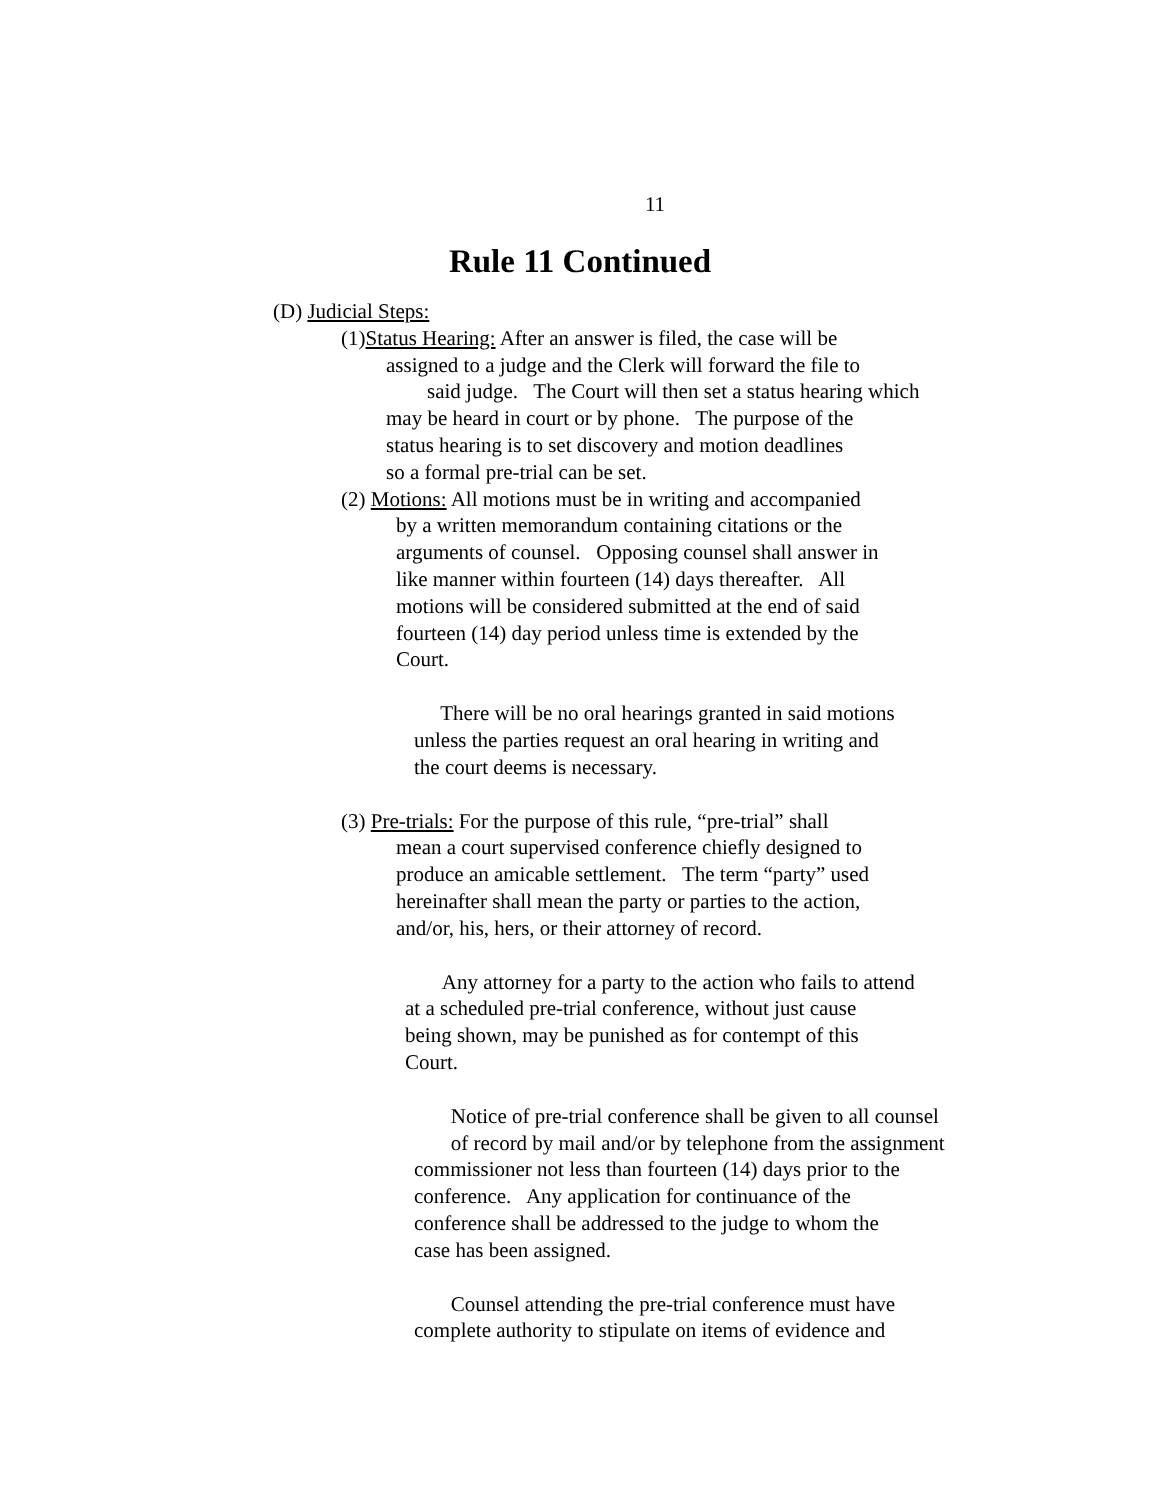11
Rule 11 Continued
(D) Judicial Steps:
(1)Status Hearing: After an answer is filed, the case will be
assigned to a judge and the Clerk will forward the file to
said judge. The Court will then set a status hearing which
may be heard in court or by phone. The purpose of the
status hearing is to set discovery and motion deadlines
so a formal pre-trial can be set.
(2) Motions: All motions must be in writing and accompanied
by a written memorandum containing citations or the
arguments of counsel. Opposing counsel shall answer in
like manner within fourteen (14) days thereafter. All
motions will be considered submitted at the end of said
fourteen (14) day period unless time is extended by the
Court.
There will be no oral hearings granted in said motions
unless the parties request an oral hearing in writing and
the court deems is necessary.
(3) Pre-trials: For the purpose of this rule, “pre-trial” shall
mean a court supervised conference chiefly designed to
produce an amicable settlement. The term “party” used
hereinafter shall mean the party or parties to the action,
and/or, his, hers, or their attorney of record.
Any attorney for a party to the action who fails to attend
at a scheduled pre-trial conference, without just cause
being shown, may be punished as for contempt of this
Court.
Notice of pre-trial conference shall be given to all counsel
of record by mail and/or by telephone from the assignment
commissioner not less than fourteen (14) days prior to the
conference. Any application for continuance of the
conference shall be addressed to the judge to whom the
case has been assigned.
Counsel attending the pre-trial conference must have
complete authority to stipulate on items of evidence and